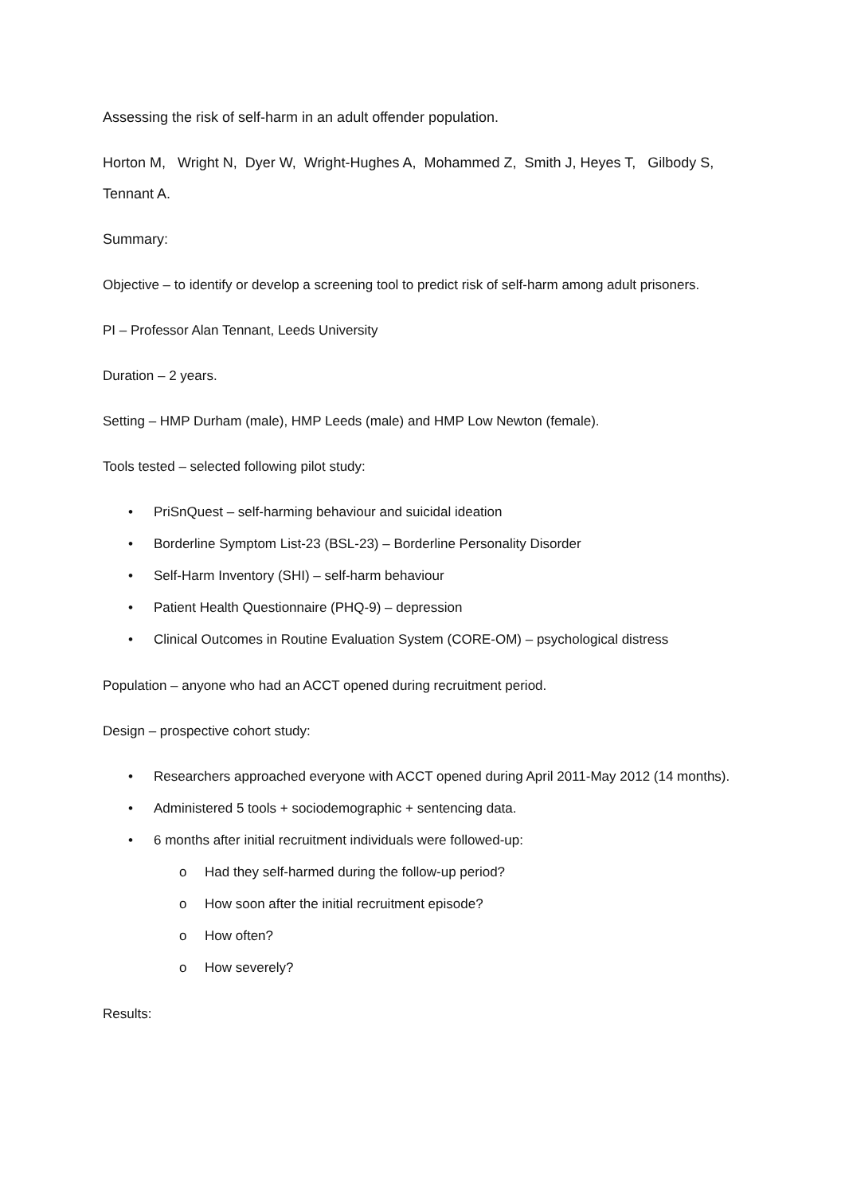Assessing the risk of self-harm in an adult offender population.
Horton M, Wright N, Dyer W, Wright-Hughes A, Mohammed Z, Smith J, Heyes T, Gilbody S, Tennant A.
Summary:
Objective – to identify or develop a screening tool to predict risk of self-harm among adult prisoners.
PI – Professor Alan Tennant, Leeds University
Duration – 2 years.
Setting – HMP Durham (male), HMP Leeds (male) and HMP Low Newton (female).
Tools tested – selected following pilot study:
• PriSnQuest – self-harming behaviour and suicidal ideation
• Borderline Symptom List-23 (BSL-23) – Borderline Personality Disorder
• Self-Harm Inventory (SHI) – self-harm behaviour
• Patient Health Questionnaire (PHQ-9) – depression
• Clinical Outcomes in Routine Evaluation System (CORE-OM) – psychological distress
Population – anyone who had an ACCT opened during recruitment period.
Design – prospective cohort study:
• Researchers approached everyone with ACCT opened during April 2011-May 2012 (14 months).
• Administered 5 tools + sociodemographic + sentencing data.
• 6 months after initial recruitment individuals were followed-up:
o Had they self-harmed during the follow-up period?
o How soon after the initial recruitment episode?
o How often?
o How severely?
Results: